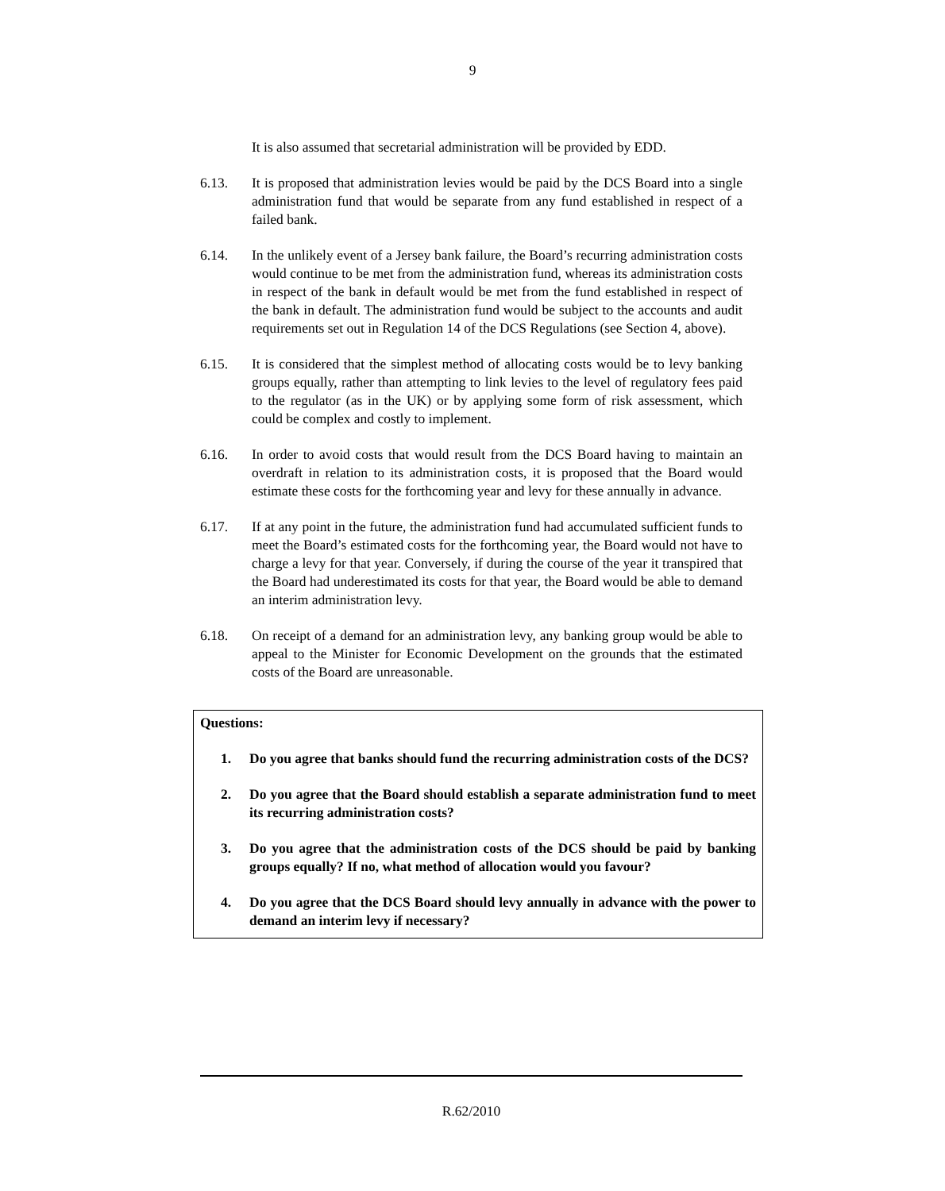9
It is also assumed that secretarial administration will be provided by EDD.
6.13. It is proposed that administration levies would be paid by the DCS Board into a single administration fund that would be separate from any fund established in respect of a failed bank.
6.14. In the unlikely event of a Jersey bank failure, the Board’s recurring administration costs would continue to be met from the administration fund, whereas its administration costs in respect of the bank in default would be met from the fund established in respect of the bank in default. The administration fund would be subject to the accounts and audit requirements set out in Regulation 14 of the DCS Regulations (see Section 4, above).
6.15. It is considered that the simplest method of allocating costs would be to levy banking groups equally, rather than attempting to link levies to the level of regulatory fees paid to the regulator (as in the UK) or by applying some form of risk assessment, which could be complex and costly to implement.
6.16. In order to avoid costs that would result from the DCS Board having to maintain an overdraft in relation to its administration costs, it is proposed that the Board would estimate these costs for the forthcoming year and levy for these annually in advance.
6.17. If at any point in the future, the administration fund had accumulated sufficient funds to meet the Board’s estimated costs for the forthcoming year, the Board would not have to charge a levy for that year. Conversely, if during the course of the year it transpired that the Board had underestimated its costs for that year, the Board would be able to demand an interim administration levy.
6.18. On receipt of a demand for an administration levy, any banking group would be able to appeal to the Minister for Economic Development on the grounds that the estimated costs of the Board are unreasonable.
Questions:
1. Do you agree that banks should fund the recurring administration costs of the DCS?
2. Do you agree that the Board should establish a separate administration fund to meet its recurring administration costs?
3. Do you agree that the administration costs of the DCS should be paid by banking groups equally? If no, what method of allocation would you favour?
4. Do you agree that the DCS Board should levy annually in advance with the power to demand an interim levy if necessary?
R.62/2010